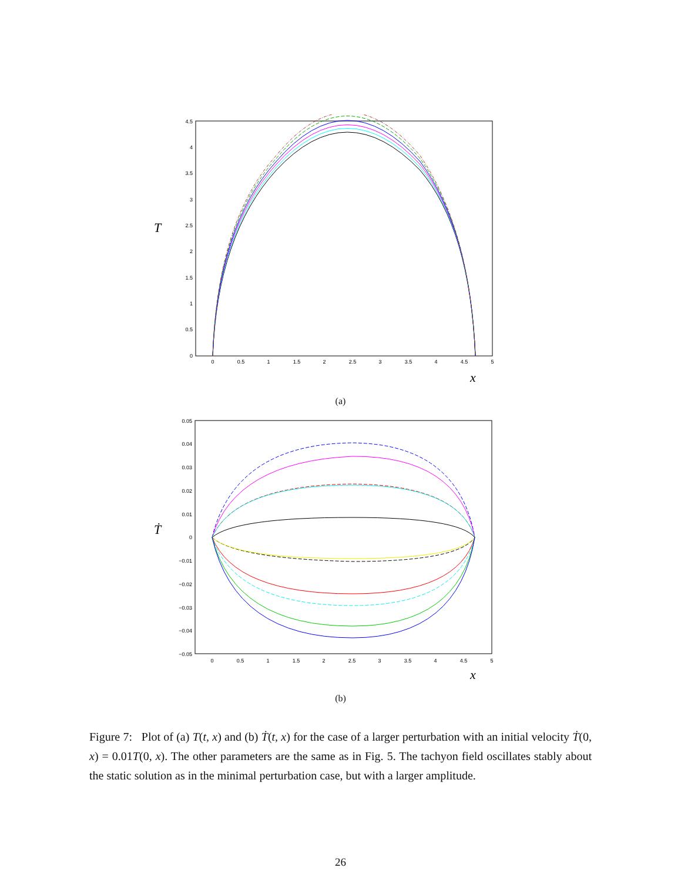4.5
4
3.5
3
2.5
2
1.5
1
0.5
0
0
0.5
1
1.5
2
2.5
3
3.5
4
4.5
5
T
x
(a)
0.05
0.04
0.03
0.02
0.01
0
−0.01
−0.02
−0.03
−0.04
−0.05
0
0.5
1
1.5
2
2.5
3
3.5
4
4.5
5
Ṫ
x
(b)
Figure 7: Plot of (a) T(t, x) and (b) Ṫ(t, x) for the case of a larger perturbation with an initial velocity Ṫ(0, x) = 0.01T(0, x). The other parameters are the same as in Fig. 5. The tachyon field oscillates stably about the static solution as in the minimal perturbation case, but with a larger amplitude.
26